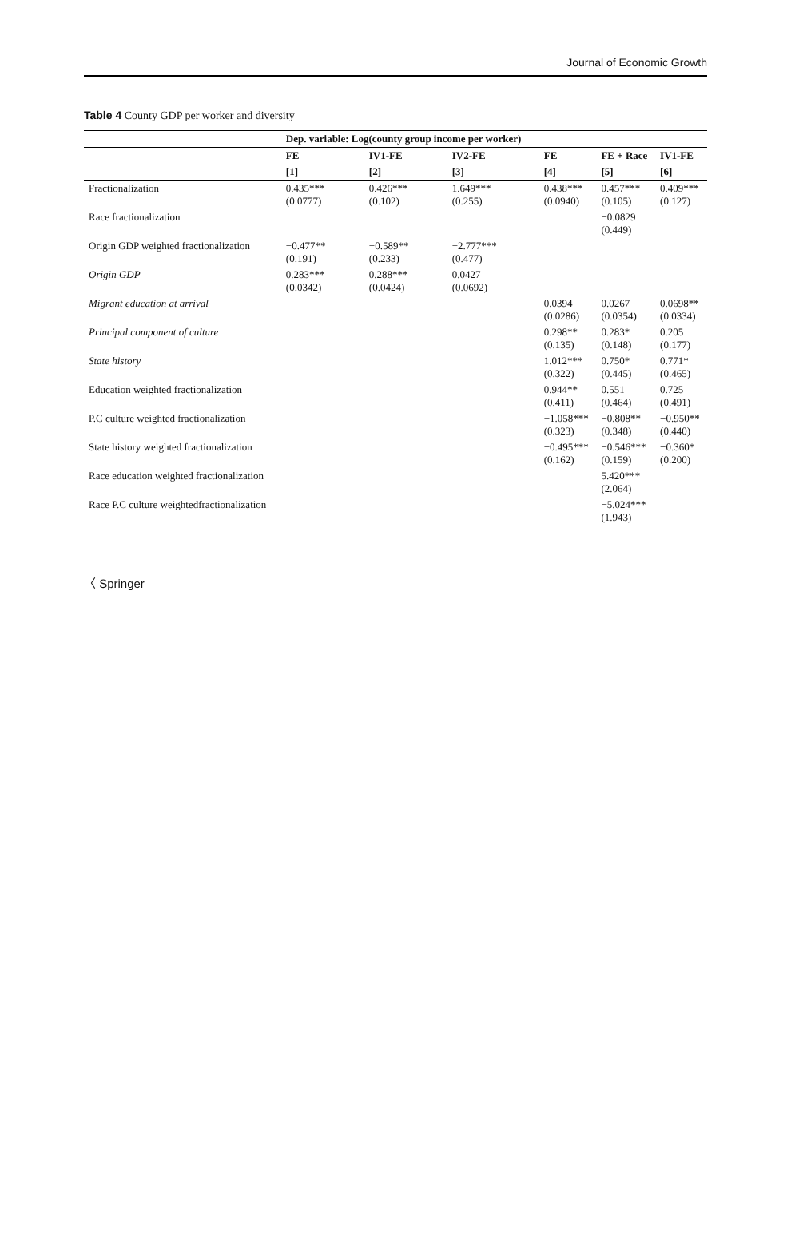Journal of Economic Growth
Table 4 County GDP per worker and diversity
| | Dep. variable: Log(county group income per worker) | | | | | |
| --- | --- | --- | --- | --- | --- | --- |
| | FE | IV1-FE | IV2-FE | FE | FE + Race | IV1-FE |
| | [1] | [2] | [3] | [4] | [5] | [6] |
| Fractionalization | 0.435*** (0.0777) | 0.426*** (0.102) | 1.649*** (0.255) | 0.438*** (0.0940) | 0.457*** (0.105) | 0.409*** (0.127) |
| Race fractionalization | | | | | −0.0829 (0.449) | |
| Origin GDP weighted fractionalization | −0.477** (0.191) | −0.589** (0.233) | −2.777*** (0.477) | | | |
| Origin GDP | 0.283*** (0.0342) | 0.288*** (0.0424) | 0.0427 (0.0692) | | | |
| Migrant education at arrival | | | | 0.0394 (0.0286) | 0.0267 (0.0354) | 0.0698** (0.0334) |
| Principal component of culture | | | | 0.298** (0.135) | 0.283* (0.148) | 0.205 (0.177) |
| State history | | | | 1.012*** (0.322) | 0.750* (0.445) | 0.771* (0.465) |
| Education weighted fractionalization | | | | 0.944** (0.411) | 0.551 (0.464) | 0.725 (0.491) |
| P.C culture weighted fractionalization | | | | −1.058*** (0.323) | −0.808** (0.348) | −0.950** (0.440) |
| State history weighted fractionalization | | | | −0.495*** (0.162) | −0.546*** (0.159) | −0.360* (0.200) |
| Race education weighted fractionalization | | | | | 5.420*** (2.064) | |
| Race P.C culture weightedfractionalization | | | | | −5.024*** (1.943) | |
〈 Springer